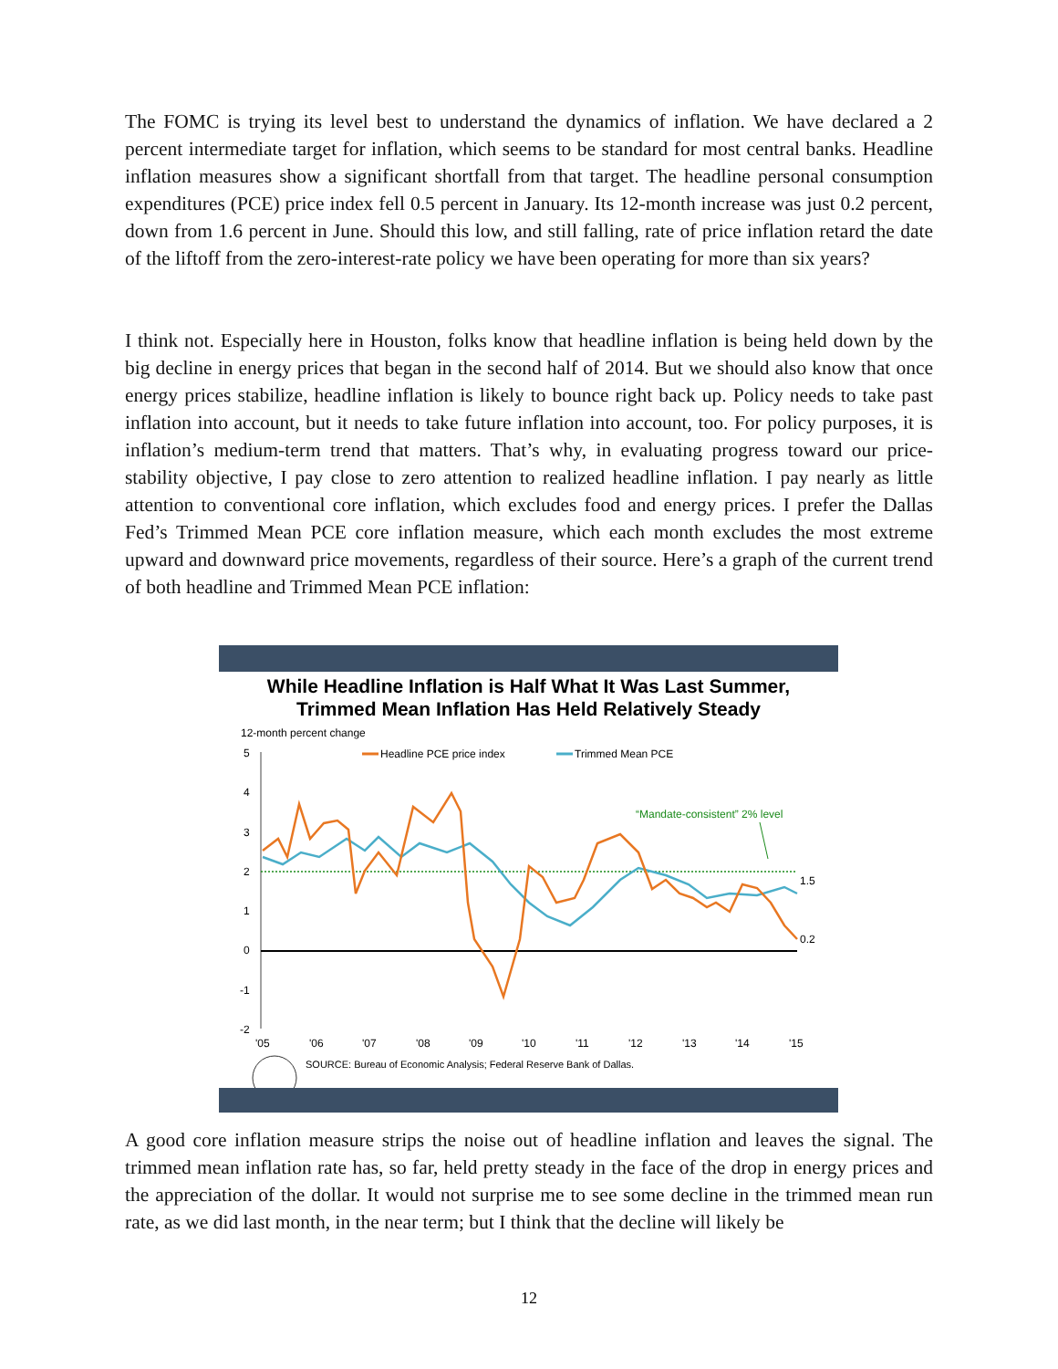The FOMC is trying its level best to understand the dynamics of inflation. We have declared a 2 percent intermediate target for inflation, which seems to be standard for most central banks. Headline inflation measures show a significant shortfall from that target. The headline personal consumption expenditures (PCE) price index fell 0.5 percent in January. Its 12-month increase was just 0.2 percent, down from 1.6 percent in June. Should this low, and still falling, rate of price inflation retard the date of the liftoff from the zero-interest-rate policy we have been operating for more than six years?
I think not. Especially here in Houston, folks know that headline inflation is being held down by the big decline in energy prices that began in the second half of 2014. But we should also know that once energy prices stabilize, headline inflation is likely to bounce right back up. Policy needs to take past inflation into account, but it needs to take future inflation into account, too. For policy purposes, it is inflation’s medium-term trend that matters. That’s why, in evaluating progress toward our price-stability objective, I pay close to zero attention to realized headline inflation. I pay nearly as little attention to conventional core inflation, which excludes food and energy prices. I prefer the Dallas Fed’s Trimmed Mean PCE core inflation measure, which each month excludes the most extreme upward and downward price movements, regardless of their source. Here’s a graph of the current trend of both headline and Trimmed Mean PCE inflation:
While Headline Inflation is Half What It Was Last Summer,
Trimmed Mean Inflation Has Held Relatively Steady
12-month percent change
Headline PCE price index
Trimmed Mean PCE
“Mandate-consistent” 2% level
5
4
3
2
1
0
-1
-2
1.5
0.2
'05
'06
'07
'08
'09
'10
'11
'12
'13
'14
'15
SOURCE: Bureau of Economic Analysis; Federal Reserve Bank of Dallas.
A good core inflation measure strips the noise out of headline inflation and leaves the signal. The trimmed mean inflation rate has, so far, held pretty steady in the face of the drop in energy prices and the appreciation of the dollar. It would not surprise me to see some decline in the trimmed mean run rate, as we did last month, in the near term; but I think that the decline will likely be
12